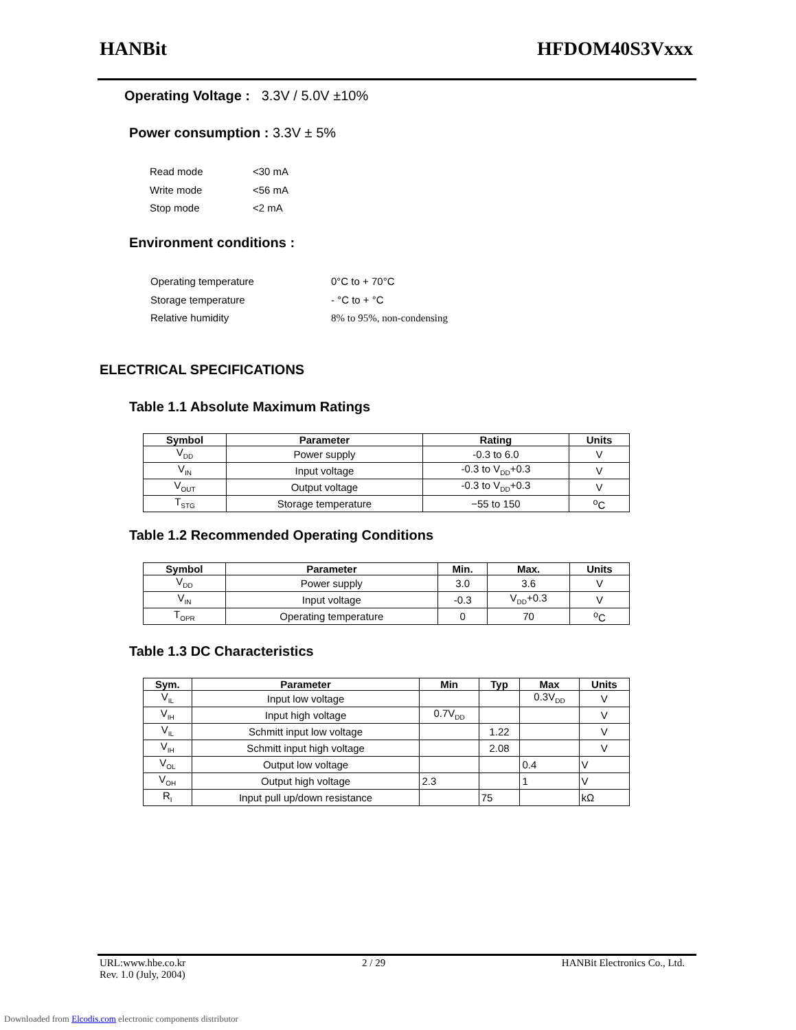HANBit HFDOM40S3Vxxx
Operating Voltage : 3.3V / 5.0V ±10%
Power consumption : 3.3V ± 5%
Read mode
Write mode
Stop mode
<30 mA
<56 mA
<2 mA
Environment conditions :
Operating temperature
Storage temperature
Relative humidity
0°C to + 70°C
- °C to + °C
8% to 95%, non-condensing
ELECTRICAL SPECIFICATIONS
Table 1.1 Absolute Maximum Ratings
| Symbol | Parameter | Rating | Units |
| --- | --- | --- | --- |
| V<sub>DD</sub> | Power supply | -0.3 to 6.0 | V |
| V<sub>IN</sub> | Input voltage | -0.3 to V<sub>DD</sub>+0.3 | V |
| V<sub>OUT</sub> | Output voltage | -0.3 to V<sub>DD</sub>+0.3 | V |
| T<sub>STG</sub> | Storage temperature | −55 to 150 | <sup>o</sup> C |
Table 1.2 Recommended Operating Conditions
| Symbol | Parameter | Min. | Max. | Units |
| --- | --- | --- | --- | --- |
| V<sub>DD</sub> | Power supply | 3.0 | 3.6 | V |
| V<sub>IN</sub> | Input voltage | -0.3 | V<sub>DD</sub>+0.3 | V |
| T<sub>OPR</sub> | Operating temperature | 0 | 70 | <sup>o</sup> C |
Table 1.3 DC Characteristics
| Sym. | Parameter | Min | Typ | Max | Units |
| --- | --- | --- | --- | --- | --- |
| V<sub>IL</sub> | Input low voltage | | | 0.3V<sub>DD</sub> | V |
| V<sub>IH</sub> | Input high voltage | 0.7V<sub>DD</sub> | | | V |
| V<sub>IL</sub> | Schmitt input low voltage | | 1.22 | | V |
| V<sub>IH</sub> | Schmitt input high voltage | | 2.08 | | V |
| V<sub>OL</sub> | Output low voltage | | | 0.4 | V |
| V<sub>OH</sub> | Output high voltage | 2.3 | | 1 | V |
| R<sub>I</sub> | Input pull up/down resistance | | 75 | | kΩ |
URL:www.hbe.co.kr 2 / 29 HANBit Electronics Co., Ltd.
Rev. 1.0 (July, 2004)
Downloaded from Elcodis.com electronic components distributor